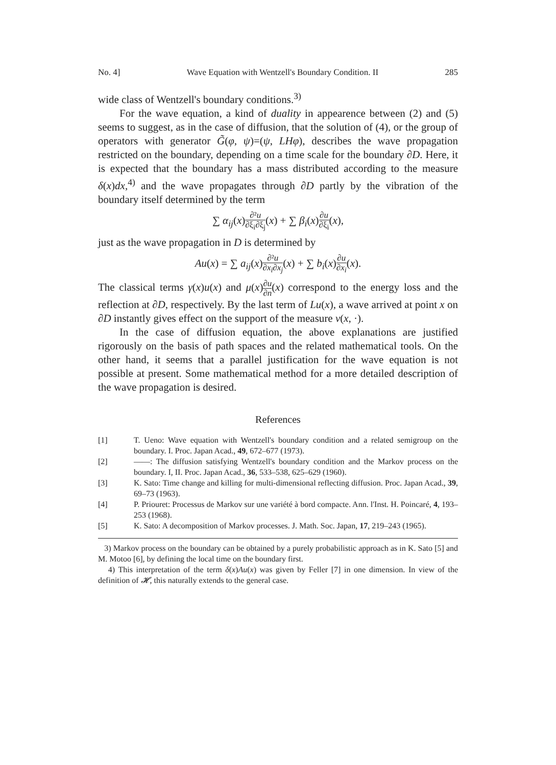No. 4] Wave Equation with Wentzell's Boundary Condition. II 285
wide class of Wentzell's boundary conditions.<sup>3)</sup>
For the wave equation, a kind of duality in appearence between (2) and (5) seems to suggest, as in the case of diffusion, that the solution of (4), or the group of operators with generator G̃(φ, ψ)=(ψ, LHφ), describes the wave propagation restricted on the boundary, depending on a time scale for the boundary ∂D. Here, it is expected that the boundary has a mass distributed according to the measure δ(x)dx,<sup>4)</sup> and the wave propagates through ∂D partly by the vibration of the boundary itself determined by the term
∑ α<sub>ij</sub>(x)∂²u ∂ξ<sub>i</sub>∂ξ<sub>j</sub>(x) + ∑ β<sub>i</sub>(x)∂u ∂ξ<sub>i</sub>(x),
just as the wave propagation in D is determined by
Au(x) = ∑ a<sub>ij</sub>(x)∂²u ∂x<sub>i</sub>∂x<sub>j</sub>(x) + ∑ b<sub>i</sub>(x)∂u ∂x<sub>i</sub>(x).
The classical terms γ(x)u(x) and μ(x)∂u ∂n(x) correspond to the energy loss and the reflection at ∂D, respectively. By the last term of Lu(x), a wave arrived at point x on ∂D instantly gives effect on the support of the measure ν(x, ·).
In the case of diffusion equation, the above explanations are justified rigorously on the basis of path spaces and the related mathematical tools. On the other hand, it seems that a parallel justification for the wave equation is not possible at present. Some mathematical method for a more detailed description of the wave propagation is desired.
References
[1] T. Ueno: Wave equation with Wentzell's boundary condition and a related semigroup on the boundary. I. Proc. Japan Acad., 49, 672–677 (1973).
[2] ——: The diffusion satisfying Wentzell's boundary condition and the Markov process on the boundary. I, II. Proc. Japan Acad., 36, 533–538, 625–629 (1960).
[3] K. Sato: Time change and killing for multi-dimensional reflecting diffusion. Proc. Japan Acad., 39, 69–73 (1963).
[4] P. Priouret: Processus de Markov sur une variété à bord compacte. Ann. l'Inst. H. Poincaré, 4, 193–253 (1968).
[5] K. Sato: A decomposition of Markov processes. J. Math. Soc. Japan, 17, 219–243 (1965).
3) Markov process on the boundary can be obtained by a purely probabilistic approach as in K. Sato [5] and M. Motoo [6], by defining the local time on the boundary first.
4) This interpretation of the term δ(x)Au(x) was given by Feller [7] in one dimension. In view of the definition of 𝓗, this naturally extends to the general case.